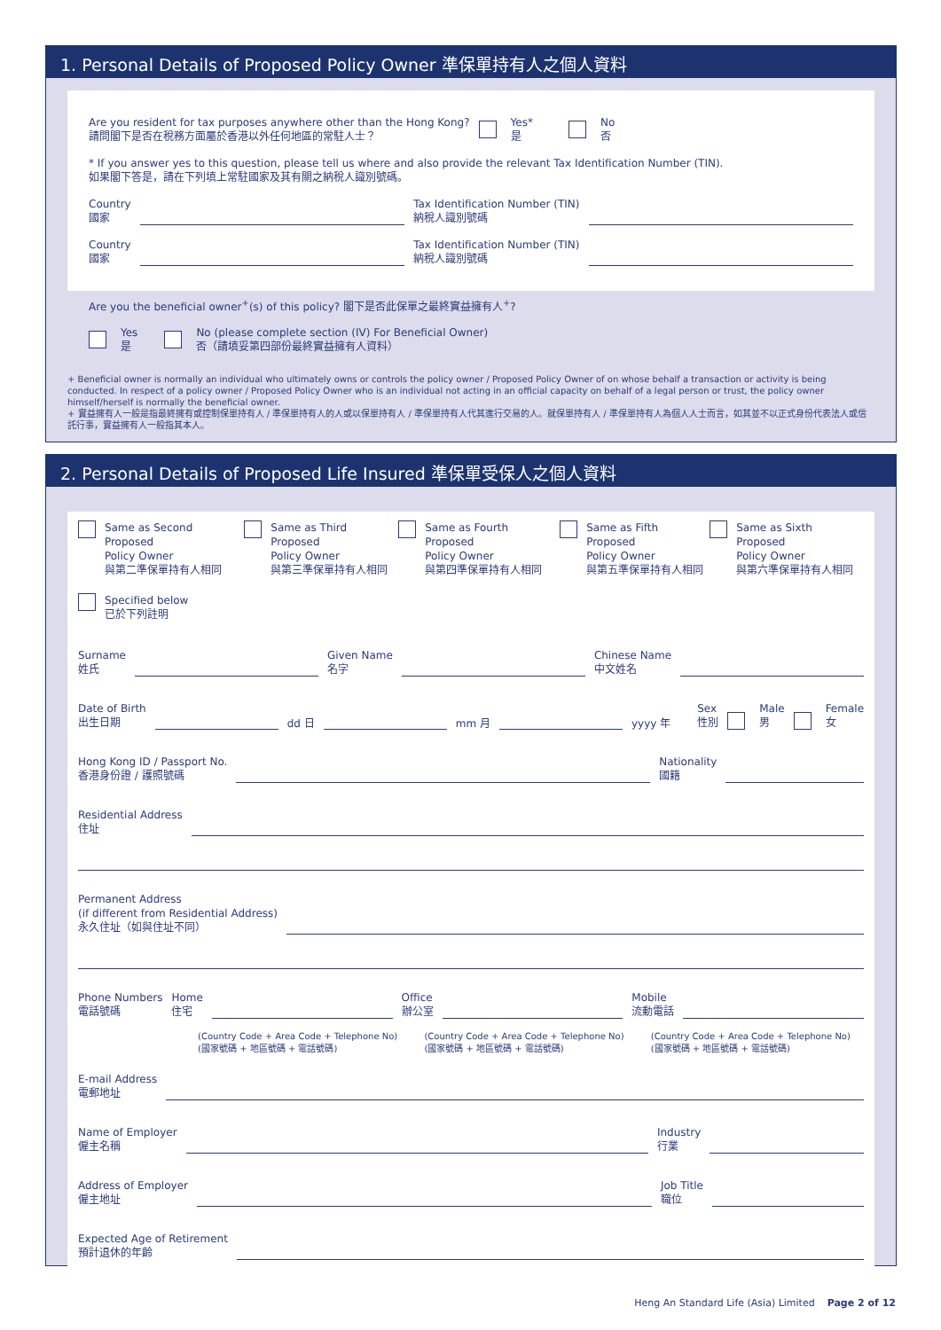1. Personal Details of Proposed Policy Owner 準保單持有人之個人資料
Are you resident for tax purposes anywhere other than the Hong Kong?
請問閣下是否在稅務方面屬於香港以外任何地區的常駐人士？
Yes*
是
No
否
* If you answer yes to this question, please tell us where and also provide the relevant Tax Identification Number (TIN).
如果閣下答是，請在下列填上常駐國家及其有關之納稅人識別號碼。
Country
國家
Tax Identification Number (TIN)
納稅人識別號碼
Country
國家
Tax Identification Number (TIN)
納稅人識別號碼
Are you the beneficial owner<sup>+</sup>(s) of this policy? 閣下是否此保單之最終實益擁有人<sup>+</sup>?
Yes
是
No (please complete section (IV) For Beneficial Owner)
否（請填妥第四部份最終實益擁有人資料）
+ Beneficial owner is normally an individual who ultimately owns or controls the policy owner / Proposed Policy Owner of on whose behalf a transaction or activity is being conducted. In respect of a policy owner / Proposed Policy Owner who is an individual not acting in an official capacity on behalf of a legal person or trust, the policy owner himself/herself is normally the beneficial owner.
+ 實益擁有人一般是指最終擁有或控制保單持有人 / 準保單持有人的人或以保單持有人 / 準保單持有人代其進行交易的人。就保單持有人 / 準保單持有人為個人人士而言，如其並不以正式身份代表法人或信託行事，實益擁有人一般指其本人。
2. Personal Details of Proposed Life Insured 準保單受保人之個人資料
Same as Second Proposed
Policy Owner
與第二準保單持有人相同
Same as Third Proposed
Policy Owner
與第三準保單持有人相同
Same as Fourth Proposed
Policy Owner
與第四準保單持有人相同
Same as Fifth Proposed
Policy Owner
與第五準保單持有人相同
Same as Sixth Proposed
Policy Owner
與第六準保單持有人相同
Specified below
已於下列註明
Surname
姓氏
Given Name
名字
Chinese Name
中文姓名
Date of Birth
出生日期
dd 日
mm 月
yyyy 年
Sex
性別
Male
男
Female
女
Hong Kong ID / Passport No.
香港身份證 / 護照號碼
Nationality
國籍
Residential Address
住址
Permanent Address
(if different from Residential Address)
永久住址（如與住址不同）
Phone Numbers
電話號碼
Home
住宅
Office
辦公室
Mobile
流動電話
(Country Code + Area Code + Telephone No)
(國家號碼 + 地區號碼 + 電話號碼)
(Country Code + Area Code + Telephone No)
(國家號碼 + 地區號碼 + 電話號碼)
(Country Code + Area Code + Telephone No)
(國家號碼 + 地區號碼 + 電話號碼)
E-mail Address
電郵地址
Name of Employer
僱主名稱
Industry
行業
Address of Employer
僱主地址
Job Title
職位
Expected Age of Retirement
預計退休的年齡
Heng An Standard Life (Asia) Limited Page 2 of 12